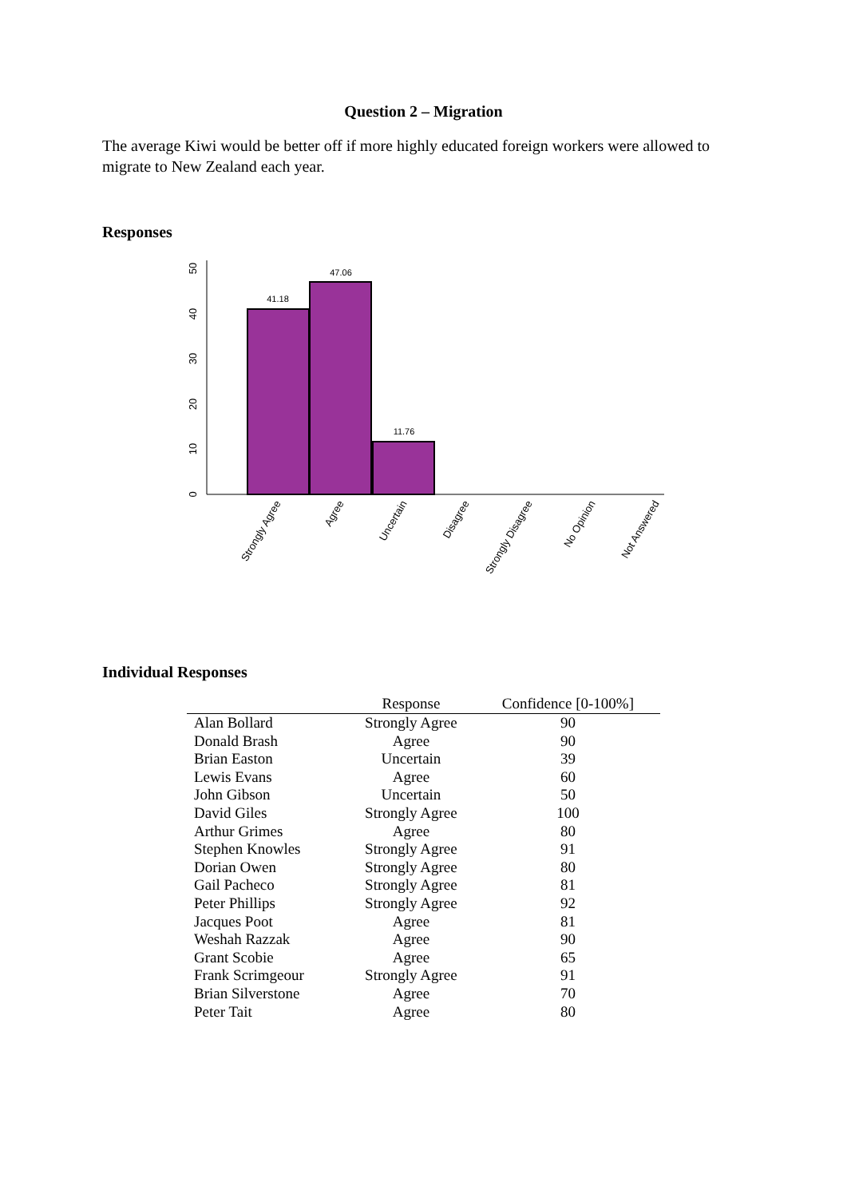Question 2 – Migration
The average Kiwi would be better off if more highly educated foreign workers were allowed to migrate to New Zealand each year.
Responses
0
10
20
30
40
50
41.18
47.06
11.76
Strongly Agree
Agree
Uncertain
Disagree
Strongly Disagree
No Opinion
Not Answered
Individual Responses
| | Response | Confidence [0-100%] |
| --- | --- | --- |
| Alan Bollard | Strongly Agree | 90 |
| Donald Brash | Agree | 90 |
| Brian Easton | Uncertain | 39 |
| Lewis Evans | Agree | 60 |
| John Gibson | Uncertain | 50 |
| David Giles | Strongly Agree | 100 |
| Arthur Grimes | Agree | 80 |
| Stephen Knowles | Strongly Agree | 91 |
| Dorian Owen | Strongly Agree | 80 |
| Gail Pacheco | Strongly Agree | 81 |
| Peter Phillips | Strongly Agree | 92 |
| Jacques Poot | Agree | 81 |
| Weshah Razzak | Agree | 90 |
| Grant Scobie | Agree | 65 |
| Frank Scrimgeour | Strongly Agree | 91 |
| Brian Silverstone | Agree | 70 |
| Peter Tait | Agree | 80 |